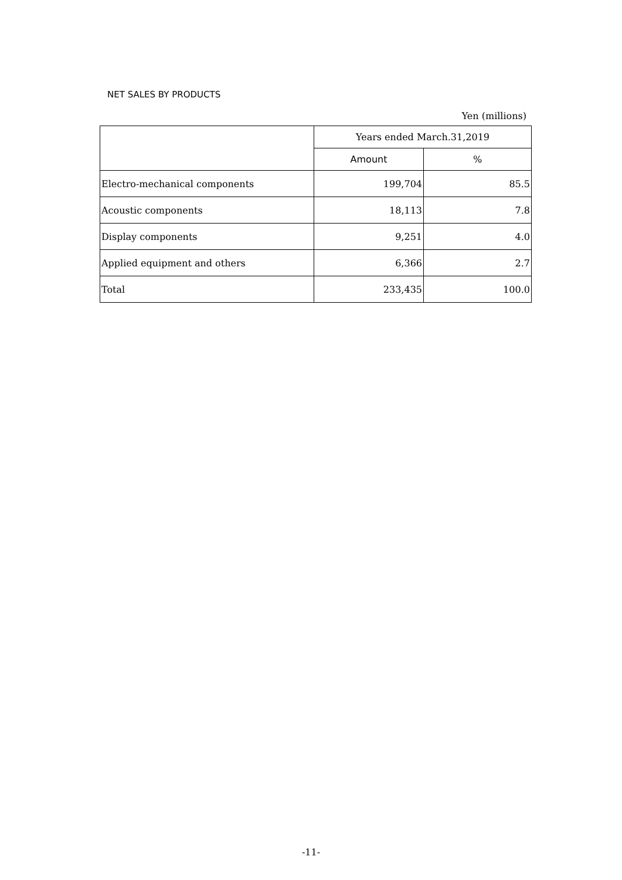NET SALES BY PRODUCTS
Yen (millions)
| | Years ended March.31,2019 | |
| --- | --- | --- |
| | Amount | % |
| Electro-mechanical components | 199,704 | 85.5 |
| Acoustic components | 18,113 | 7.8 |
| Display components | 9,251 | 4.0 |
| Applied equipment and others | 6,366 | 2.7 |
| Total | 233,435 | 100.0 |
-11-